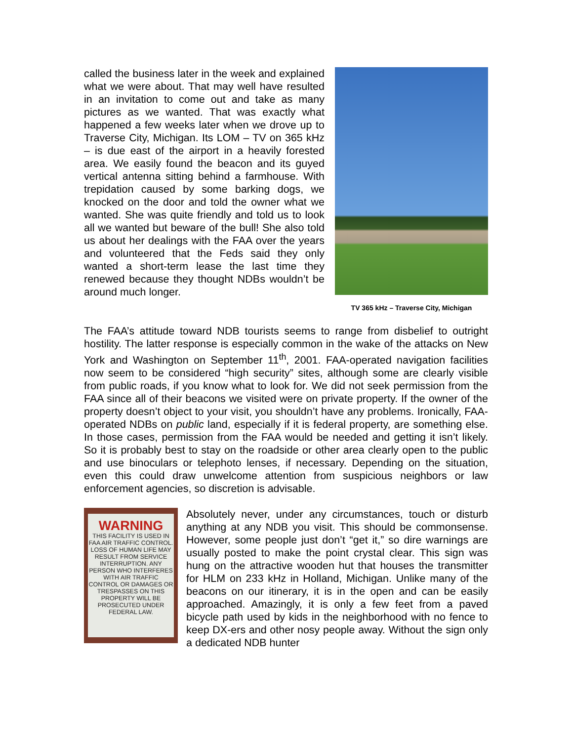called the business later in the week and explained what we were about. That may well have resulted in an invitation to come out and take as many pictures as we wanted. That was exactly what happened a few weeks later when we drove up to Traverse City, Michigan. Its LOM – TV on 365 kHz – is due east of the airport in a heavily forested area. We easily found the beacon and its guyed vertical antenna sitting behind a farmhouse. With trepidation caused by some barking dogs, we knocked on the door and told the owner what we wanted. She was quite friendly and told us to look all we wanted but beware of the bull! She also told us about her dealings with the FAA over the years and volunteered that the Feds said they only wanted a short-term lease the last time they renewed because they thought NDBs wouldn’t be around much longer.
TV 365 kHz – Traverse City, Michigan
The FAA’s attitude toward NDB tourists seems to range from disbelief to outright hostility. The latter response is especially common in the wake of the attacks on New York and Washington on September 11<sup>th</sup>, 2001. FAA-operated navigation facilities now seem to be considered “high security” sites, although some are clearly visible from public roads, if you know what to look for. We did not seek permission from the FAA since all of their beacons we visited were on private property. If the owner of the property doesn’t object to your visit, you shouldn’t have any problems. Ironically, FAA-operated NDBs on public land, especially if it is federal property, are something else. In those cases, permission from the FAA would be needed and getting it isn’t likely. So it is probably best to stay on the roadside or other area clearly open to the public and use binoculars or telephoto lenses, if necessary. Depending on the situation, even this could draw unwelcome attention from suspicious neighbors or law enforcement agencies, so discretion is advisable.
WARNING
THIS FACILITY IS USED IN FAA AIR TRAFFIC CONTROL. LOSS OF HUMAN LIFE MAY RESULT FROM SERVICE INTERRUPTION. ANY PERSON WHO INTERFERES WITH AIR TRAFFIC CONTROL OR DAMAGES OR TRESPASSES ON THIS PROPERTY WILL BE PROSECUTED UNDER FEDERAL LAW.
Absolutely never, under any circumstances, touch or disturb anything at any NDB you visit. This should be commonsense. However, some people just don’t “get it,” so dire warnings are usually posted to make the point crystal clear. This sign was hung on the attractive wooden hut that houses the transmitter for HLM on 233 kHz in Holland, Michigan. Unlike many of the beacons on our itinerary, it is in the open and can be easily approached. Amazingly, it is only a few feet from a paved bicycle path used by kids in the neighborhood with no fence to keep DX-ers and other nosy people away. Without the sign only a dedicated NDB hunter